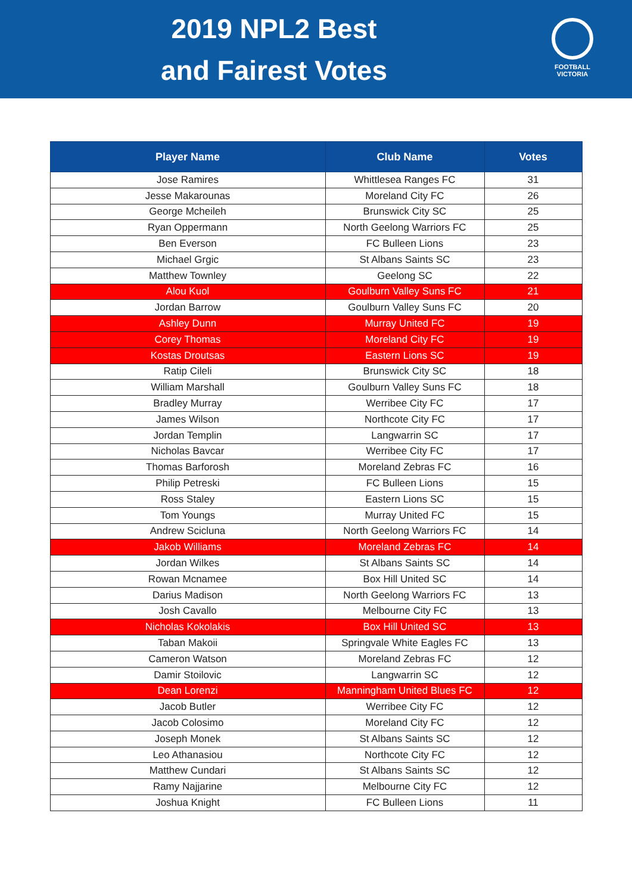2019 NPL2 Best
and Fairest Votes
FOOTBALL
VICTORIA
| Player Name | Club Name | Votes |
| --- | --- | --- |
| Jose Ramires | Whittlesea Ranges FC | 31 |
| Jesse Makarounas | Moreland City FC | 26 |
| George Mcheileh | Brunswick City SC | 25 |
| Ryan Oppermann | North Geelong Warriors FC | 25 |
| Ben Everson | FC Bulleen Lions | 23 |
| Michael Grgic | St Albans Saints SC | 23 |
| Matthew Townley | Geelong SC | 22 |
| Alou Kuol | Goulburn Valley Suns FC | 21 |
| Jordan Barrow | Goulburn Valley Suns FC | 20 |
| Ashley Dunn | Murray United FC | 19 |
| Corey Thomas | Moreland City FC | 19 |
| Kostas Droutsas | Eastern Lions SC | 19 |
| Ratip Cileli | Brunswick City SC | 18 |
| William Marshall | Goulburn Valley Suns FC | 18 |
| Bradley Murray | Werribee City FC | 17 |
| James Wilson | Northcote City FC | 17 |
| Jordan Templin | Langwarrin SC | 17 |
| Nicholas Bavcar | Werribee City FC | 17 |
| Thomas Barforosh | Moreland Zebras FC | 16 |
| Philip Petreski | FC Bulleen Lions | 15 |
| Ross Staley | Eastern Lions SC | 15 |
| Tom Youngs | Murray United FC | 15 |
| Andrew Scicluna | North Geelong Warriors FC | 14 |
| Jakob Williams | Moreland Zebras FC | 14 |
| Jordan Wilkes | St Albans Saints SC | 14 |
| Rowan Mcnamee | Box Hill United SC | 14 |
| Darius Madison | North Geelong Warriors FC | 13 |
| Josh Cavallo | Melbourne City FC | 13 |
| Nicholas Kokolakis | Box Hill United SC | 13 |
| Taban Makoii | Springvale White Eagles FC | 13 |
| Cameron Watson | Moreland Zebras FC | 12 |
| Damir Stoilovic | Langwarrin SC | 12 |
| Dean Lorenzi | Manningham United Blues FC | 12 |
| Jacob Butler | Werribee City FC | 12 |
| Jacob Colosimo | Moreland City FC | 12 |
| Joseph Monek | St Albans Saints SC | 12 |
| Leo Athanasiou | Northcote City FC | 12 |
| Matthew Cundari | St Albans Saints SC | 12 |
| Ramy Najjarine | Melbourne City FC | 12 |
| Joshua Knight | FC Bulleen Lions | 11 |